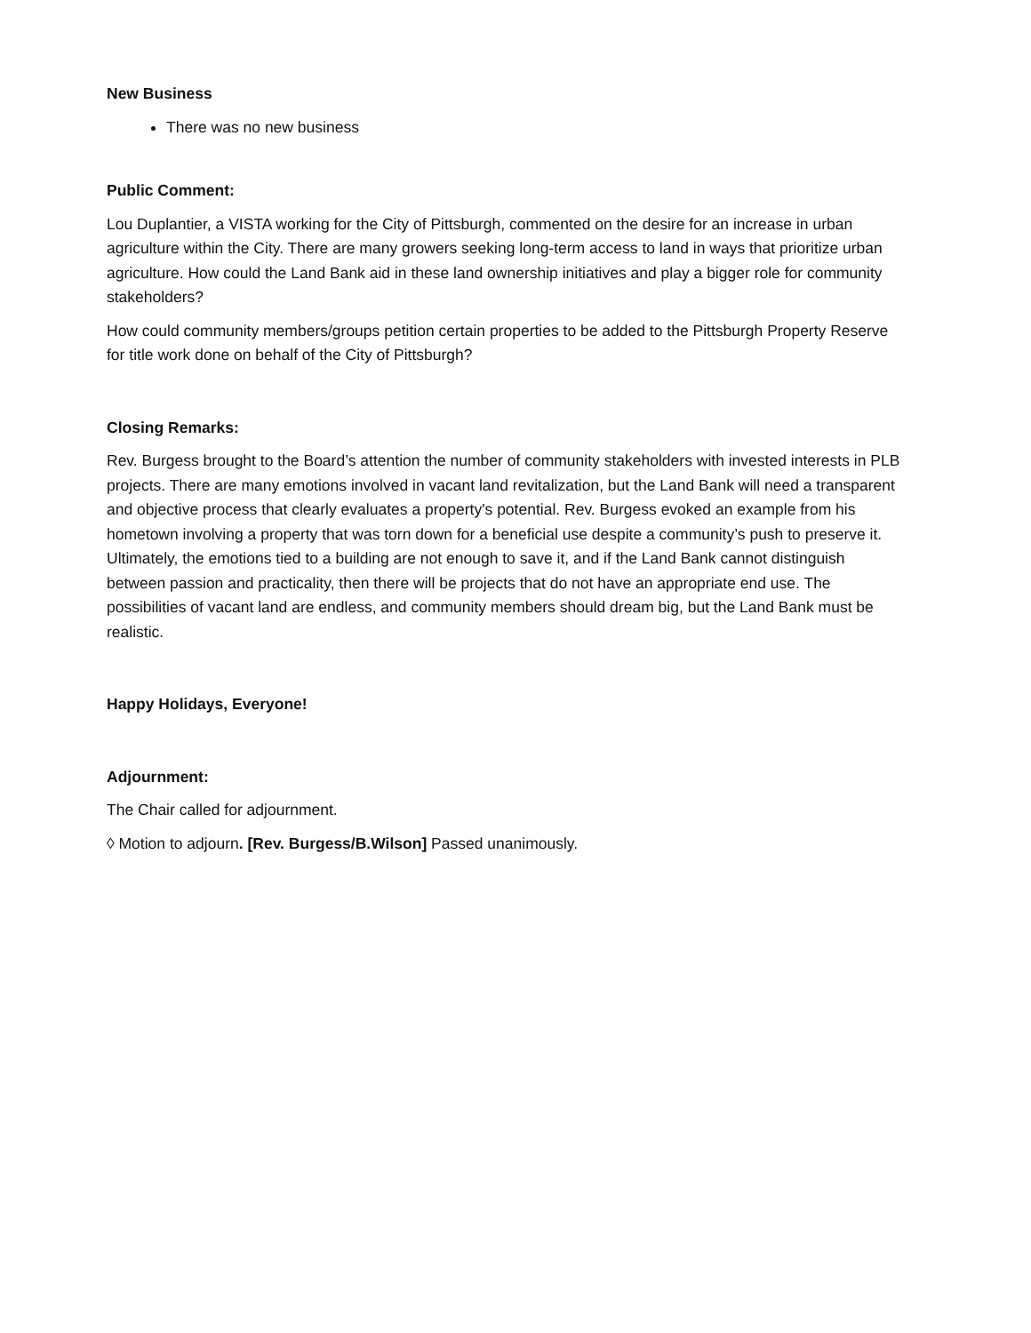New Business
There was no new business
Public Comment:
Lou Duplantier, a VISTA working for the City of Pittsburgh, commented on the desire for an increase in urban agriculture within the City. There are many growers seeking long-term access to land in ways that prioritize urban agriculture. How could the Land Bank aid in these land ownership initiatives and play a bigger role for community stakeholders?
How could community members/groups petition certain properties to be added to the Pittsburgh Property Reserve for title work done on behalf of the City of Pittsburgh?
Closing Remarks:
Rev. Burgess brought to the Board’s attention the number of community stakeholders with invested interests in PLB projects. There are many emotions involved in vacant land revitalization, but the Land Bank will need a transparent and objective process that clearly evaluates a property's potential. Rev. Burgess evoked an example from his hometown involving a property that was torn down for a beneficial use despite a community’s push to preserve it. Ultimately, the emotions tied to a building are not enough to save it, and if the Land Bank cannot distinguish between passion and practicality, then there will be projects that do not have an appropriate end use. The possibilities of vacant land are endless, and community members should dream big, but the Land Bank must be realistic.
Happy Holidays, Everyone!
Adjournment:
The Chair called for adjournment.
◊ Motion to adjourn. [Rev. Burgess/B.Wilson] Passed unanimously.